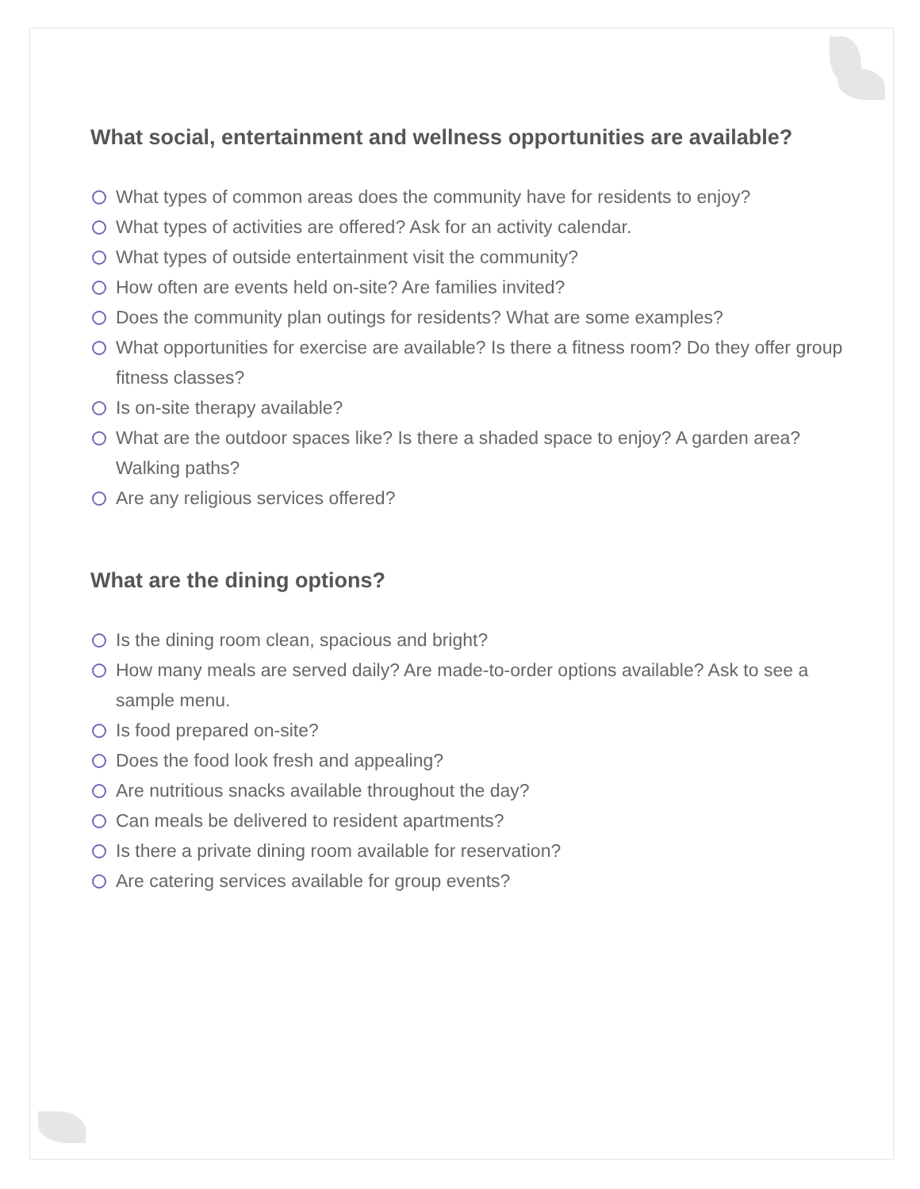What social, entertainment and wellness opportunities are available?
What types of common areas does the community have for residents to enjoy?
What types of activities are offered? Ask for an activity calendar.
What types of outside entertainment visit the community?
How often are events held on-site? Are families invited?
Does the community plan outings for residents? What are some examples?
What opportunities for exercise are available? Is there a fitness room? Do they offer group fitness classes?
Is on-site therapy available?
What are the outdoor spaces like? Is there a shaded space to enjoy? A garden area? Walking paths?
Are any religious services offered?
What are the dining options?
Is the dining room clean, spacious and bright?
How many meals are served daily? Are made-to-order options available? Ask to see a sample menu.
Is food prepared on-site?
Does the food look fresh and appealing?
Are nutritious snacks available throughout the day?
Can meals be delivered to resident apartments?
Is there a private dining room available for reservation?
Are catering services available for group events?